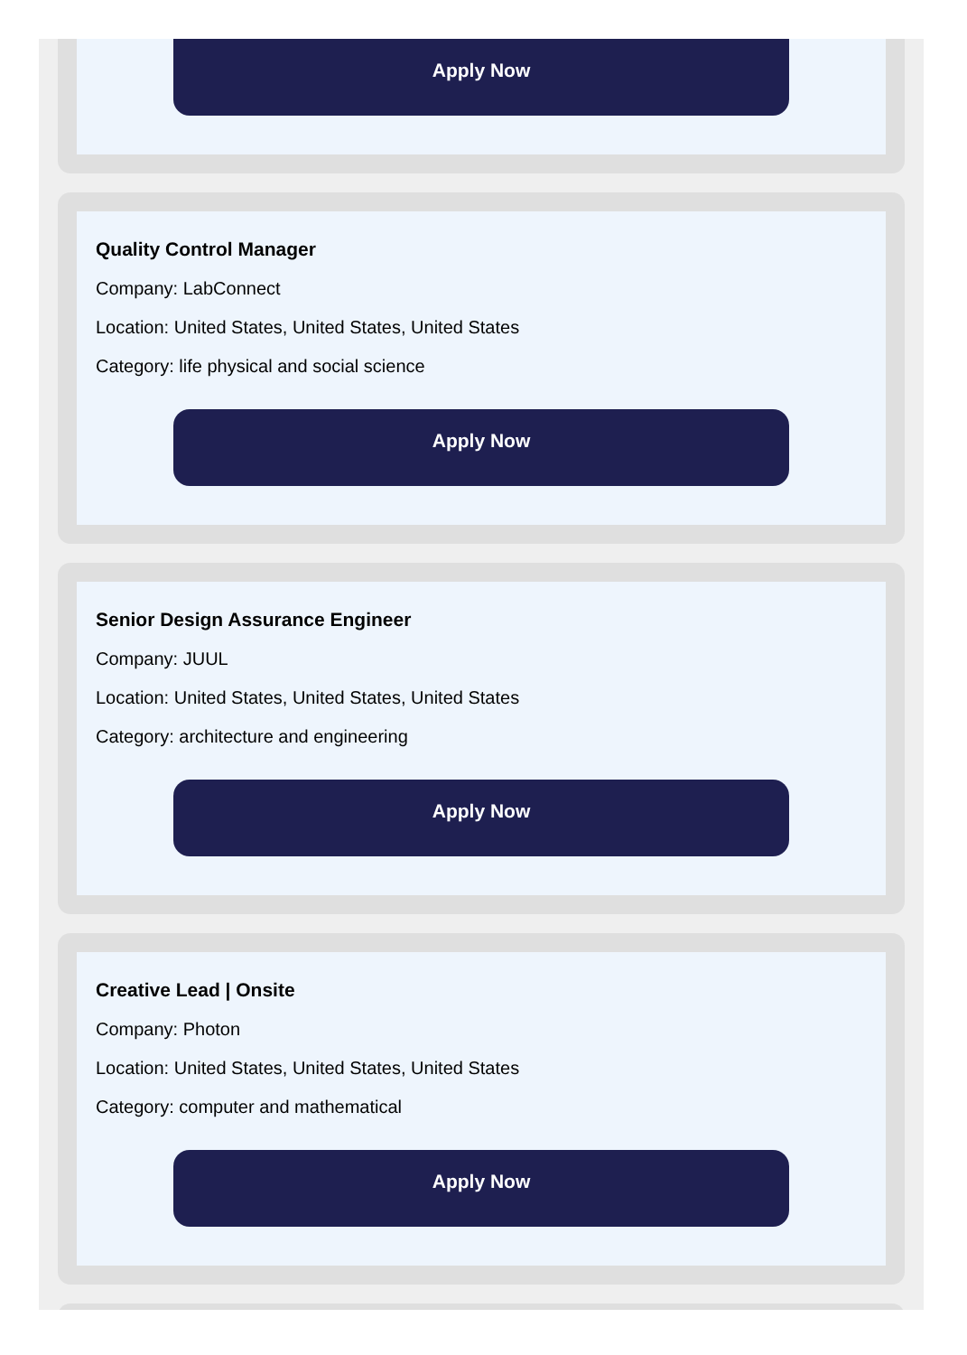Apply Now
Quality Control Manager
Company: LabConnect
Location: United States, United States, United States
Category: life physical and social science
Apply Now
Senior Design Assurance Engineer
Company: JUUL
Location: United States, United States, United States
Category: architecture and engineering
Apply Now
Creative Lead | Onsite
Company: Photon
Location: United States, United States, United States
Category: computer and mathematical
Apply Now